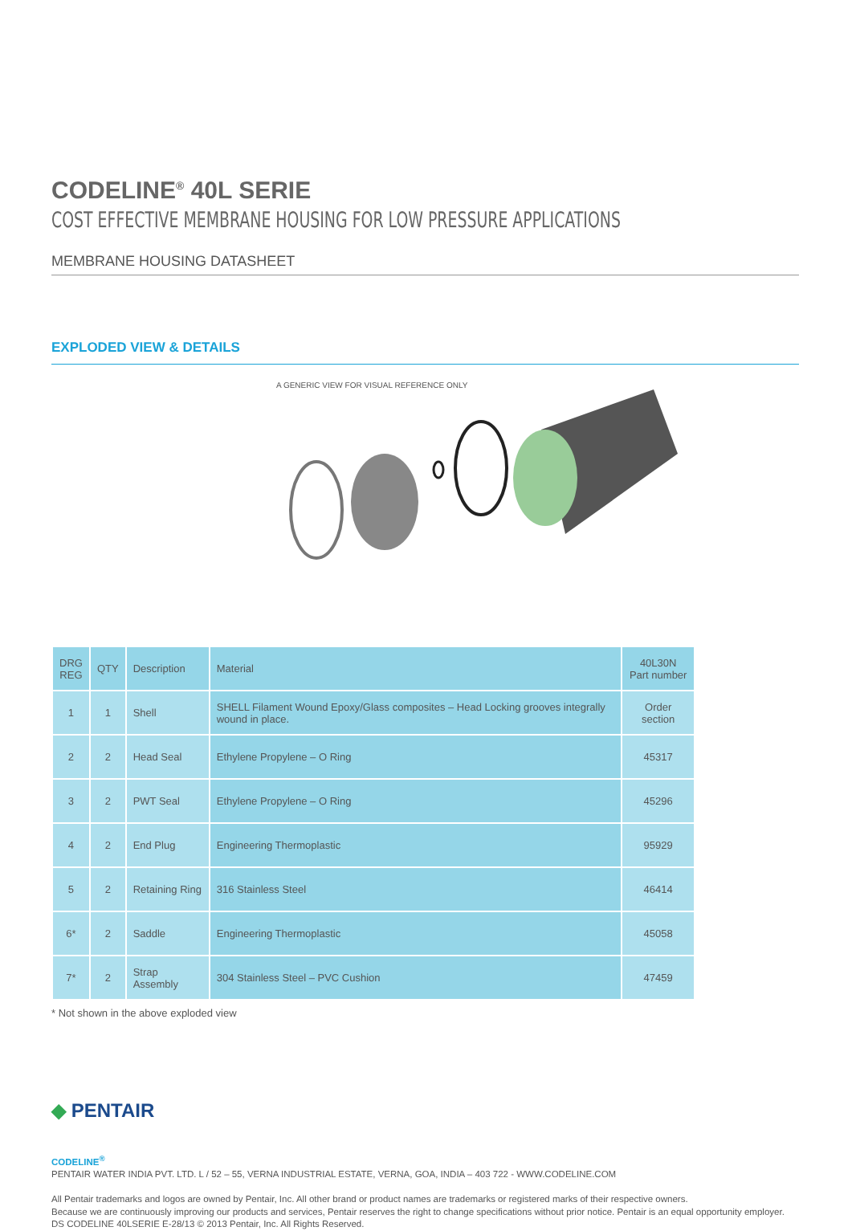CODELINE<sup>®</sup> 40L SERIE
COST EFFECTIVE MEMBRANE HOUSING FOR LOW PRESSURE APPLICATIONS
MEMBRANE HOUSING DATASHEET
EXPLODED VIEW & DETAILS
A GENERIC VIEW FOR VISUAL REFERENCE ONLY
| DRG REG | QTY | Description | Material | 40L30N Part number |
| --- | --- | --- | --- | --- |
| 1 | 1 | Shell | SHELL Filament Wound Epoxy/Glass composites – Head Locking grooves integrally wound in place. | Order section |
| 2 | 2 | Head Seal | Ethylene Propylene – O Ring | 45317 |
| 3 | 2 | PWT Seal | Ethylene Propylene – O Ring | 45296 |
| 4 | 2 | End Plug | Engineering Thermoplastic | 95929 |
| 5 | 2 | Retaining Ring | 316 Stainless Steel | 46414 |
| 6* | 2 | Saddle | Engineering Thermoplastic | 45058 |
| 7* | 2 | Strap Assembly | 304 Stainless Steel – PVC Cushion | 47459 |
* Not shown in the above exploded view
◆ PENTAIR
CODELINE<sup>®</sup>
PENTAIR WATER INDIA PVT. LTD. L / 52 – 55, VERNA INDUSTRIAL ESTATE, VERNA, GOA, INDIA – 403 722 - WWW.CODELINE.COM
All Pentair trademarks and logos are owned by Pentair, Inc. All other brand or product names are trademarks or registered marks of their respective owners.
Because we are continuously improving our products and services, Pentair reserves the right to change specifications without prior notice. Pentair is an equal opportunity employer.
DS CODELINE 40LSERIE E-28/13 © 2013 Pentair, Inc. All Rights Reserved.